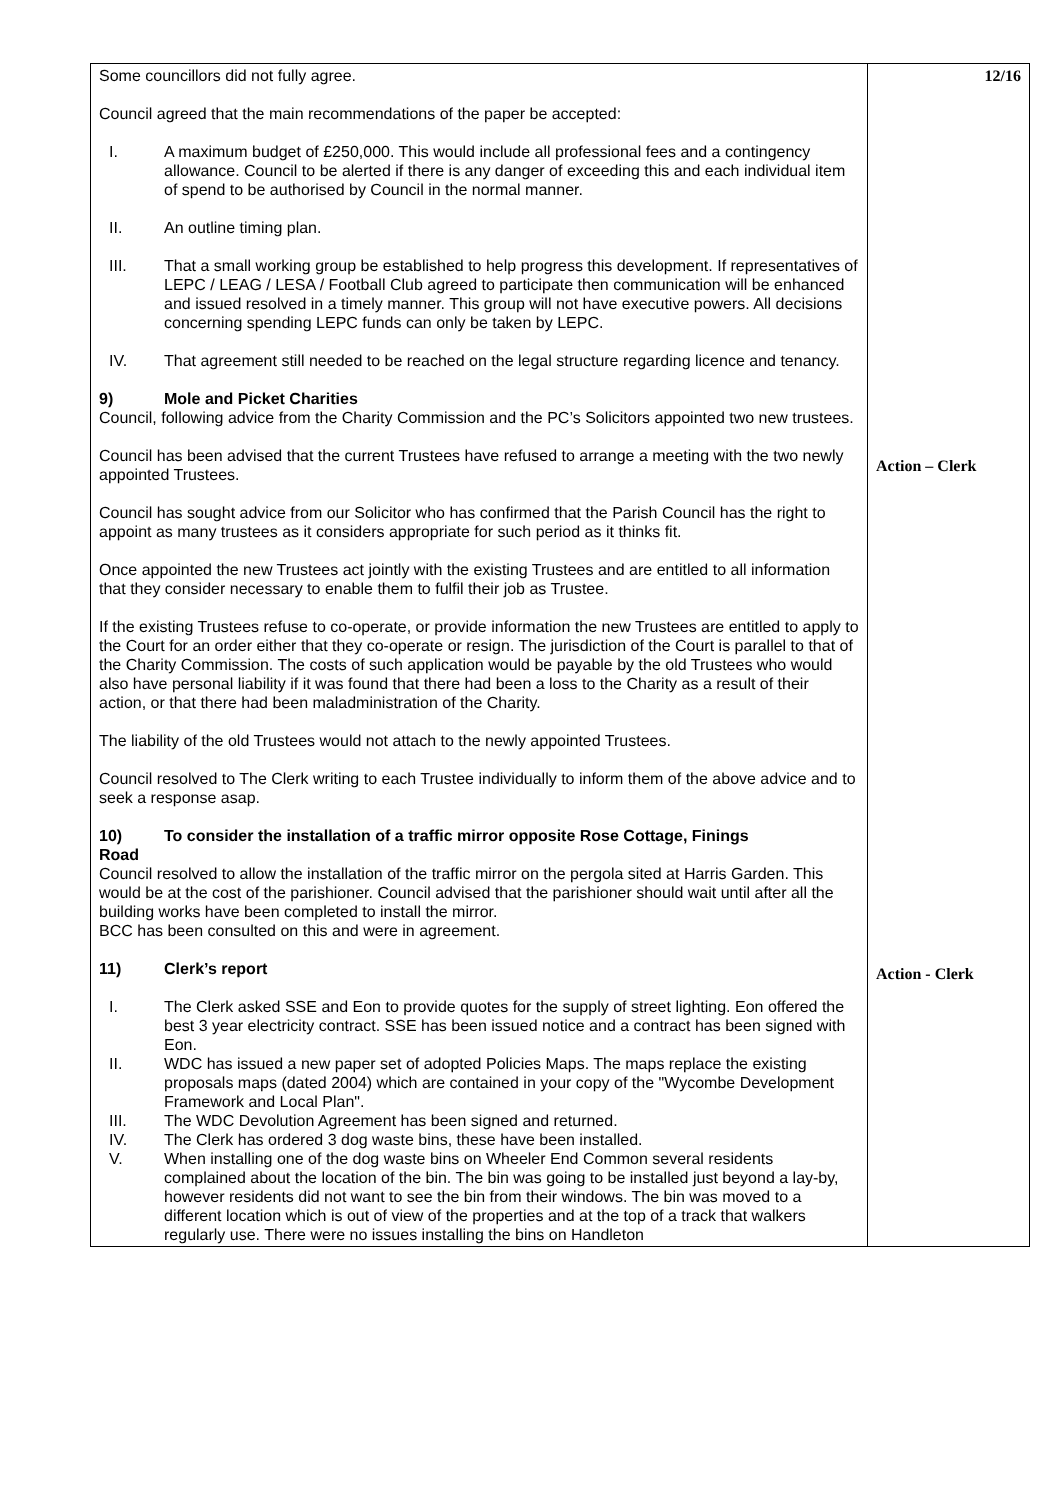| Some councillors did not fully agree. Council agreed that the main recommendations of the paper be accepted: I. A maximum budget of £250,000. This would include all professional fees and a contingency allowance. Council to be alerted if there is any danger of exceeding this and each individual item of spend to be authorised by Council in the normal manner. II. An outline timing plan. III. That a small working group be established to help progress this development. If representatives of LEPC / LEAG / LESA / Football Club agreed to participate then communication will be enhanced and issued resolved in a timely manner. This group will not have executive powers. All decisions concerning spending LEPC funds can only be taken by LEPC. IV. That agreement still needed to be reached on the legal structure regarding licence and tenancy. 9) Mole and Picket Charities Council, following advice from the Charity Commission and the PC’s Solicitors appointed two new trustees. Council has been advised that the current Trustees have refused to arrange a meeting with the two newly appointed Trustees. Council has sought advice from our Solicitor who has confirmed that the Parish Council has the right to appoint as many trustees as it considers appropriate for such period as it thinks fit. Once appointed the new Trustees act jointly with the existing Trustees and are entitled to all information that they consider necessary to enable them to fulfil their job as Trustee. If the existing Trustees refuse to co-operate, or provide information the new Trustees are entitled to apply to the Court for an order either that they co-operate or resign. The jurisdiction of the Court is parallel to that of the Charity Commission. The costs of such application would be payable by the old Trustees who would also have personal liability if it was found that there had been a loss to the Charity as a result of their action, or that there had been maladministration of the Charity. The liability of the old Trustees would not attach to the newly appointed Trustees. Council resolved to The Clerk writing to each Trustee individually to inform them of the above advice and to seek a response asap. 10) To consider the installation of a traffic mirror opposite Rose Cottage, Finings Road Council resolved to allow the installation of the traffic mirror on the pergola sited at Harris Garden. This would be at the cost of the parishioner. Council advised that the parishioner should wait until after all the building works have been completed to install the mirror. BCC has been consulted on this and were in agreement. 11) Clerk’s report I. The Clerk asked SSE and Eon to provide quotes for the supply of street lighting. Eon offered the best 3 year electricity contract. SSE has been issued notice and a contract has been signed with Eon. II. WDC has issued a new paper set of adopted Policies Maps. The maps replace the existing proposals maps (dated 2004) which are contained in your copy of the "Wycombe Development Framework and Local Plan". III. The WDC Devolution Agreement has been signed and returned. IV. The Clerk has ordered 3 dog waste bins, these have been installed. V. When installing one of the dog waste bins on Wheeler End Common several residents complained about the location of the bin. The bin was going to be installed just beyond a lay-by, however residents did not want to see the bin from their windows. The bin was moved to a different location which is out of view of the properties and at the top of a track that walkers regularly use. There were no issues installing the bins on Handleton | 12/16 Action – Clerk Action - Clerk |